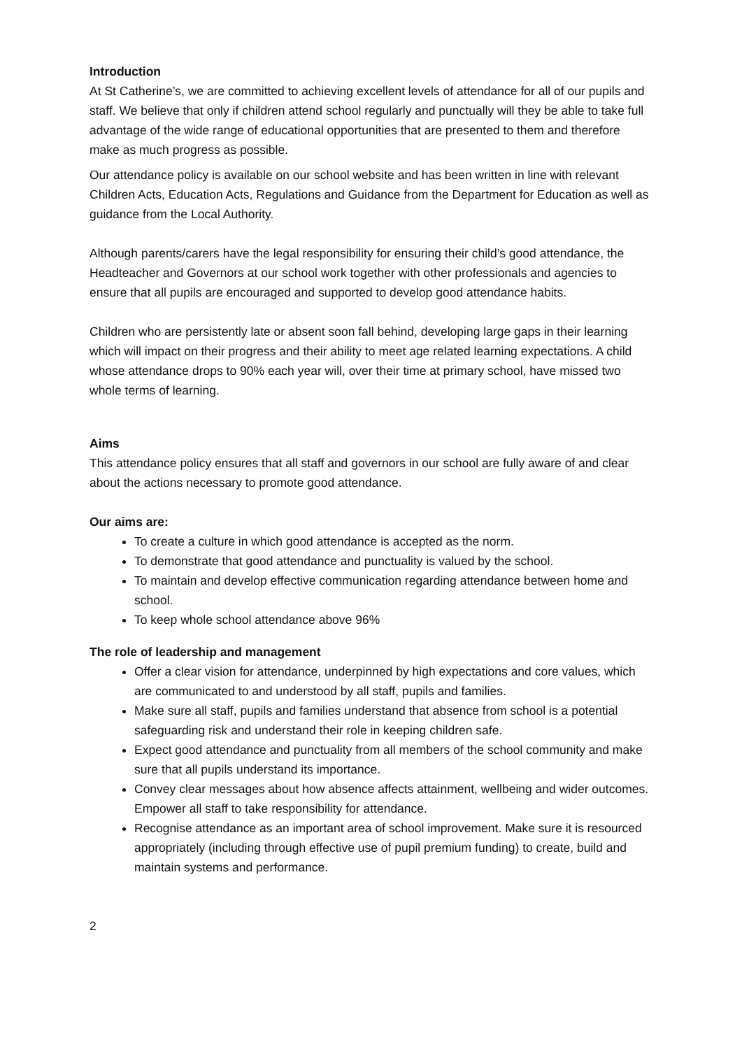Introduction
At St Catherine’s, we are committed to achieving excellent levels of attendance for all of our pupils and staff. We believe that only if children attend school regularly and punctually will they be able to take full advantage of the wide range of educational opportunities that are presented to them and therefore make as much progress as possible.
Our attendance policy is available on our school website and has been written in line with relevant Children Acts, Education Acts, Regulations and Guidance from the Department for Education as well as guidance from the Local Authority.
Although parents/carers have the legal responsibility for ensuring their child’s good attendance, the Headteacher and Governors at our school work together with other professionals and agencies to ensure that all pupils are encouraged and supported to develop good attendance habits.
Children who are persistently late or absent soon fall behind, developing large gaps in their learning which will impact on their progress and their ability to meet age related learning expectations. A child whose attendance drops to 90% each year will, over their time at primary school, have missed two whole terms of learning.
Aims
This attendance policy ensures that all staff and governors in our school are fully aware of and clear about the actions necessary to promote good attendance.
Our aims are:
To create a culture in which good attendance is accepted as the norm.
To demonstrate that good attendance and punctuality is valued by the school.
To maintain and develop effective communication regarding attendance between home and school.
To keep whole school attendance above 96%
The role of leadership and management
Offer a clear vision for attendance, underpinned by high expectations and core values, which are communicated to and understood by all staff, pupils and families.
Make sure all staff, pupils and families understand that absence from school is a potential safeguarding risk and understand their role in keeping children safe.
Expect good attendance and punctuality from all members of the school community and make sure that all pupils understand its importance.
Convey clear messages about how absence affects attainment, wellbeing and wider outcomes. Empower all staff to take responsibility for attendance.
Recognise attendance as an important area of school improvement. Make sure it is resourced appropriately (including through effective use of pupil premium funding) to create, build and maintain systems and performance.
2